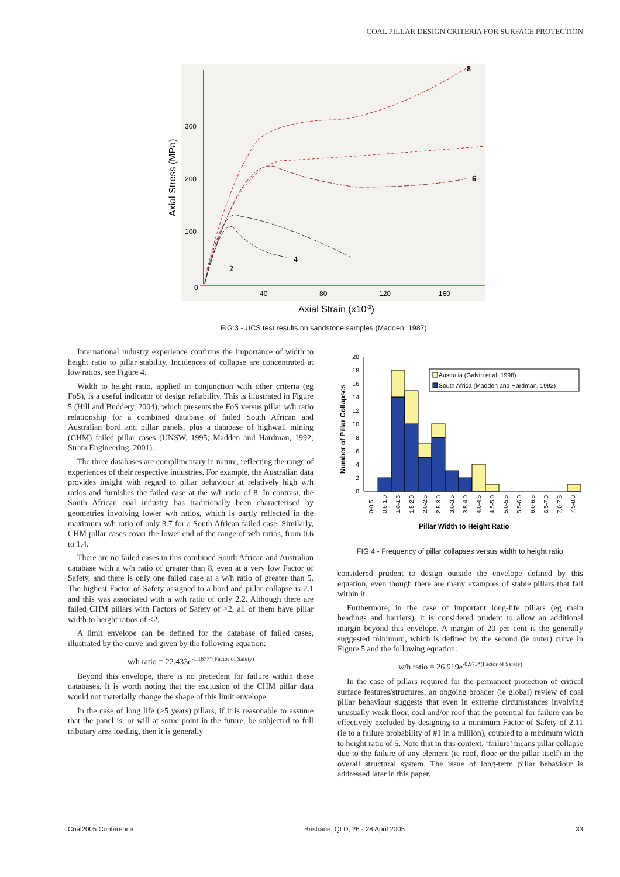COAL PILLAR DESIGN CRITERIA FOR SURFACE PROTECTION
300
200
100
0
40
80
120
160
Axial Stress (MPa)
Axial Strain (x10-3)
8
6
4
2
FIG 3 - UCS test results on sandstone samples (Madden, 1987).
International industry experience confirms the importance of width to height ratio to pillar stability. Incidences of collapse are concentrated at low ratios, see Figure 4.
Width to height ratio, applied in conjunction with other criteria (eg FoS), is a useful indicator of design reliability. This is illustrated in Figure 5 (Hill and Buddery, 2004), which presents the FoS versus pillar w/h ratio relationship for a combined database of failed South African and Australian bord and pillar panels, plus a database of highwall mining (CHM) failed pillar cases (UNSW, 1995; Madden and Hardman, 1992; Strata Engineering, 2001).
The three databases are complimentary in nature, reflecting the range of experiences of their respective industries. For example, the Australian data provides insight with regard to pillar behaviour at relatively high w/h ratios and furnishes the failed case at the w/h ratio of 8. In contrast, the South African coal industry has traditionally been characterised by geometries involving lower w/h ratios, which is partly reflected in the maximum w/h ratio of only 3.7 for a South African failed case. Similarly, CHM pillar cases cover the lower end of the range of w/h ratios, from 0.6 to 1.4.
There are no failed cases in this combined South African and Australian database with a w/h ratio of greater than 8, even at a very low Factor of Safety, and there is only one failed case at a w/h ratio of greater than 5. The highest Factor of Safety assigned to a bord and pillar collapse is 2.1 and this was associated with a w/h ratio of only 2.2. Although there are failed CHM pillars with Factors of Safety of >2, all of them have pillar width to height ratios of <2.
A limit envelope can be defined for the database of failed cases, illustrated by the curve and given by the following equation:
w/h ratio = 22.433e<sup>-1.1677*(Factor of Safety)</sup>
Beyond this envelope, there is no precedent for failure within these databases. It is worth noting that the exclusion of the CHM pillar data would not materially change the shape of this limit envelope.
In the case of long life (>5 years) pillars, if it is reasonable to assume that the panel is, or will at some point in the future, be subjected to full tributary area loading, then it is generally
20
18
16
14
12
10
8
6
4
2
0
Australia (Galvin et al, 1998)
South Africa (Madden and Hardman, 1992)
0-0.5
0.5-1.0
1.0-1.5
1.5-2.0
2.0-2.5
2.5-3.0
3.0-3.5
3.5-4.0
4.0-4.5
4.5-5.0
5.0-5.5
5.5-6.0
6.0-6.5
6.5-7.0
7.0-7.5
7.5-8.0
Pillar Width to Height Ratio
Number of Pillar Collapses
FIG 4 - Frequency of pillar collapses versus width to height ratio.
considered prudent to design outside the envelope defined by this equation, even though there are many examples of stable pillars that fall within it.
Furthermore, in the case of important long-life pillars (eg main headings and barriers), it is considered prudent to allow an additional margin beyond this envelope. A margin of 20 per cent is the generally suggested minimum, which is defined by the second (ie outer) curve in Figure 5 and the following equation:
w/h ratio = 26.919e<sup>-0.973*(Factor of Safety)</sup>
In the case of pillars required for the permanent protection of critical surface features/structures, an ongoing broader (ie global) review of coal pillar behaviour suggests that even in extreme circumstances involving unusually weak floor, coal and/or roof that the potential for failure can be effectively excluded by designing to a minimum Factor of Safety of 2.11 (ie to a failure probability of #1 in a million), coupled to a minimum width to height ratio of 5. Note that in this context, ‘failure’ means pillar collapse due to the failure of any element (ie roof, floor or the pillar itself) in the overall structural system. The issue of long-term pillar behaviour is addressed later in this paper.
Coal2005 Conference Brisbane, QLD, 26 - 28 April 2005 33